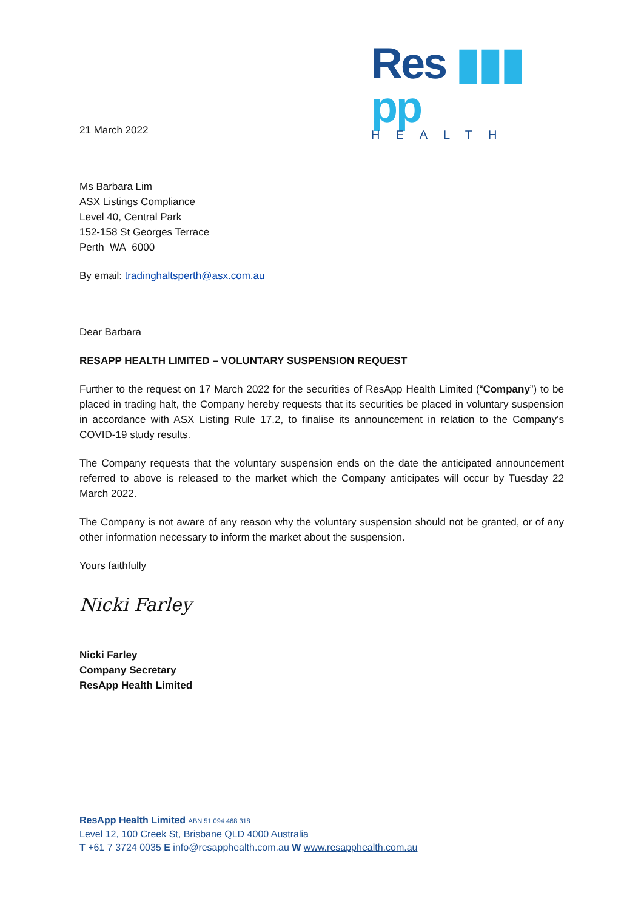Res ▮▮▮ pp
HEALTH
21 March 2022
Ms Barbara Lim
ASX Listings Compliance
Level 40, Central Park
152-158 St Georges Terrace
Perth WA 6000
By email: tradinghaltsperth@asx.com.au
Dear Barbara
RESAPP HEALTH LIMITED – VOLUNTARY SUSPENSION REQUEST
Further to the request on 17 March 2022 for the securities of ResApp Health Limited (“Company”) to be placed in trading halt, the Company hereby requests that its securities be placed in voluntary suspension in accordance with ASX Listing Rule 17.2, to finalise its announcement in relation to the Company’s COVID-19 study results.
The Company requests that the voluntary suspension ends on the date the anticipated announcement referred to above is released to the market which the Company anticipates will occur by Tuesday 22 March 2022.
The Company is not aware of any reason why the voluntary suspension should not be granted, or of any other information necessary to inform the market about the suspension.
Yours faithfully
Nicki Farley
Nicki Farley
Company Secretary
ResApp Health Limited
ResApp Health Limited ABN 51 094 468 318
Level 12, 100 Creek St, Brisbane QLD 4000 Australia
T +61 7 3724 0035 E info@resapphealth.com.au W www.resapphealth.com.au